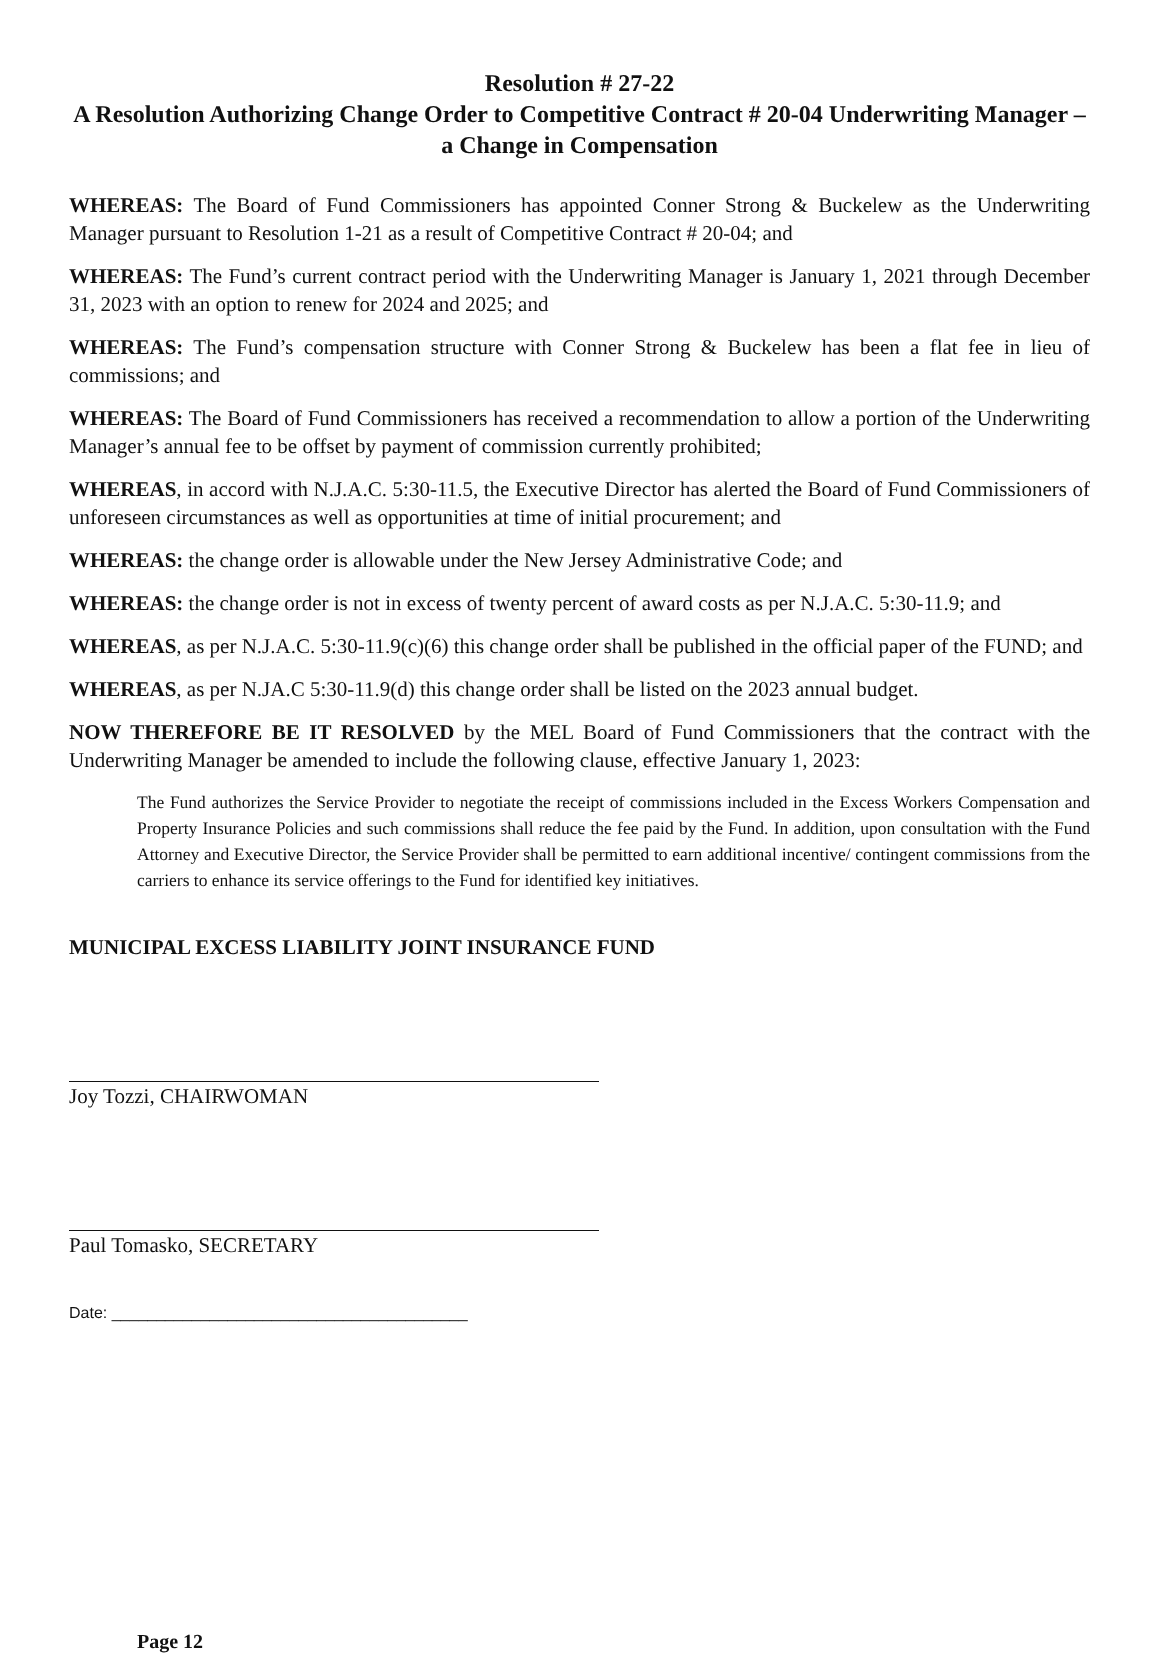Resolution # 27-22
A Resolution Authorizing Change Order to Competitive Contract # 20-04 Underwriting Manager – a Change in Compensation
WHEREAS: The Board of Fund Commissioners has appointed Conner Strong & Buckelew as the Underwriting Manager pursuant to Resolution 1-21 as a result of Competitive Contract # 20-04; and
WHEREAS: The Fund’s current contract period with the Underwriting Manager is January 1, 2021 through December 31, 2023 with an option to renew for 2024 and 2025; and
WHEREAS: The Fund’s compensation structure with Conner Strong & Buckelew has been a flat fee in lieu of commissions; and
WHEREAS: The Board of Fund Commissioners has received a recommendation to allow a portion of the Underwriting Manager’s annual fee to be offset by payment of commission currently prohibited;
WHEREAS, in accord with N.J.A.C. 5:30-11.5, the Executive Director has alerted the Board of Fund Commissioners of unforeseen circumstances as well as opportunities at time of initial procurement; and
WHEREAS: the change order is allowable under the New Jersey Administrative Code; and
WHEREAS: the change order is not in excess of twenty percent of award costs as per N.J.A.C. 5:30-11.9; and
WHEREAS, as per N.J.A.C. 5:30-11.9(c)(6) this change order shall be published in the official paper of the FUND; and
WHEREAS, as per N.JA.C 5:30-11.9(d) this change order shall be listed on the 2023 annual budget.
NOW THEREFORE BE IT RESOLVED by the MEL Board of Fund Commissioners that the contract with the Underwriting Manager be amended to include the following clause, effective January 1, 2023:
The Fund authorizes the Service Provider to negotiate the receipt of commissions included in the Excess Workers Compensation and Property Insurance Policies and such commissions shall reduce the fee paid by the Fund. In addition, upon consultation with the Fund Attorney and Executive Director, the Service Provider shall be permitted to earn additional incentive/ contingent commissions from the carriers to enhance its service offerings to the Fund for identified key initiatives.
MUNICIPAL EXCESS LIABILITY JOINT INSURANCE FUND
Joy Tozzi, CHAIRWOMAN
Paul Tomasko, SECRETARY
Date: ________________________________________
Page 12